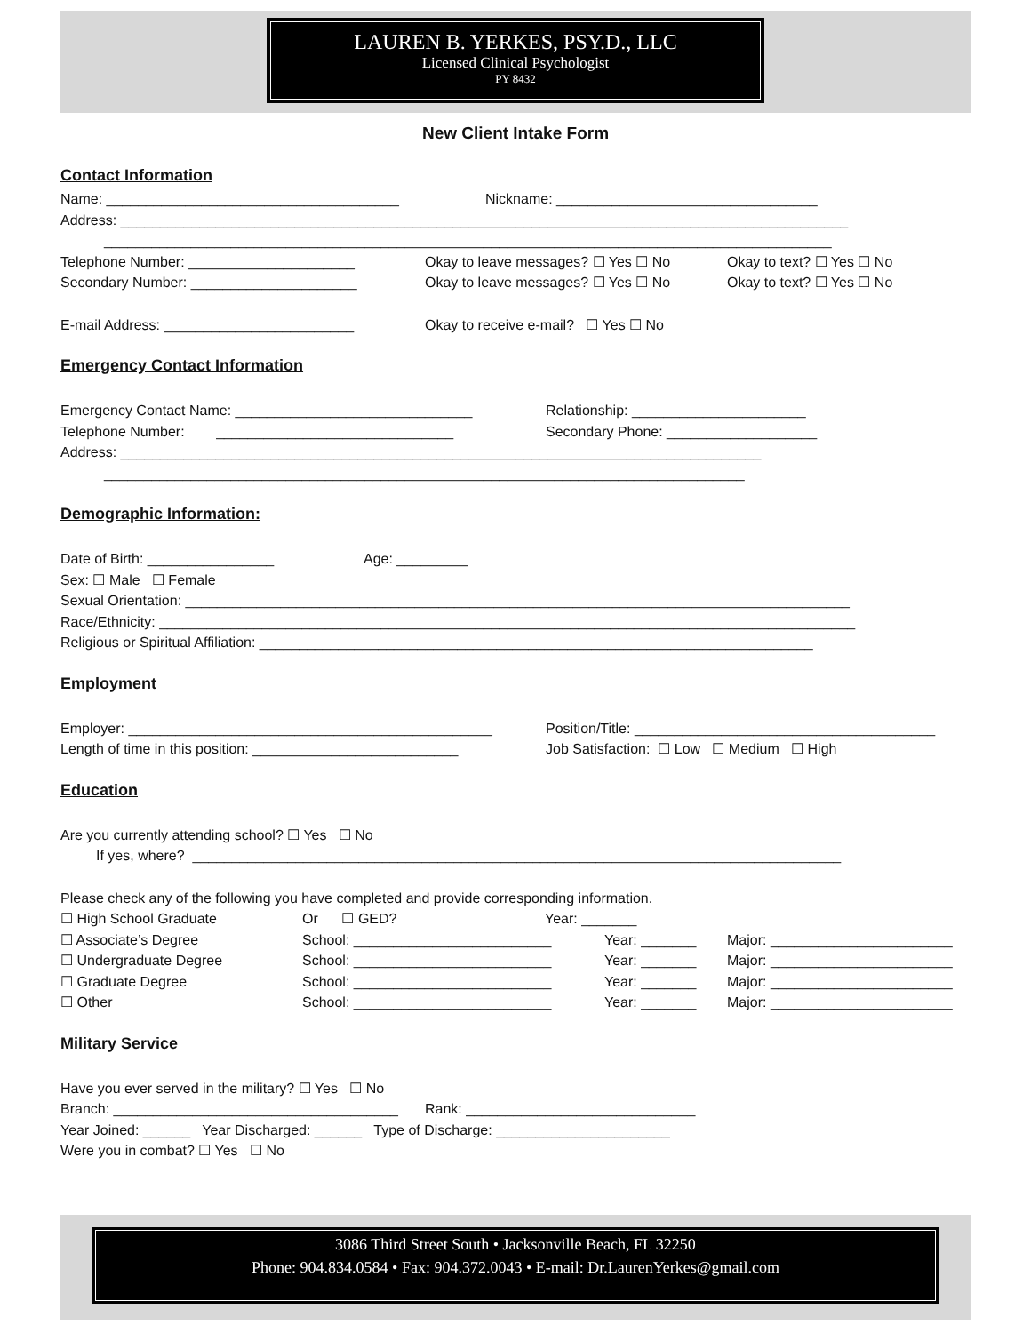LAUREN B. YERKES, PSY.D., LLC
Licensed Clinical Psychologist
PY 8432
New Client Intake Form
Contact Information
Name: _____________________________________ Nickname: _________________________________
Address: ____________________________________________________________________________________________
____________________________________________________________________________________________
Telephone Number: _____________________ Okay to leave messages? ☐ Yes ☐ No Okay to text? ☐ Yes ☐ No
Secondary Number: _____________________ Okay to leave messages? ☐ Yes ☐ No Okay to text? ☐ Yes ☐ No
E-mail Address: ________________________ Okay to receive e-mail? ☐ Yes ☐ No
Emergency Contact Information
Emergency Contact Name: ______________________________ Relationship: ______________________
Telephone Number: ______________________________ Secondary Phone: ___________________
Address: _________________________________________________________________________________
_________________________________________________________________________________
Demographic Information:
Date of Birth: ________________ Age: _________
Sex: ☐ Male ☐ Female
Sexual Orientation: ____________________________________________________________________________________
Race/Ethnicity: ________________________________________________________________________________________
Religious or Spiritual Affiliation: ______________________________________________________________________
Employment
Employer: ______________________________________________ Position/Title: ______________________________________
Length of time in this position: __________________________ Job Satisfaction: ☐ Low ☐ Medium ☐ High
Education
Are you currently attending school? ☐ Yes ☐ No
If yes, where? __________________________________________________________________________________
Please check any of the following you have completed and provide corresponding information.
☐ High School Graduate Or ☐ GED? Year: _______
☐ Associate’s Degree School: _________________________ Year: _______ Major: _______________________
☐ Undergraduate Degree School: _________________________ Year: _______ Major: _______________________
☐ Graduate Degree School: _________________________ Year: _______ Major: _______________________
☐ Other School: _________________________ Year: _______ Major: _______________________
Military Service
Have you ever served in the military? ☐ Yes ☐ No
Branch: ____________________________________ Rank: _____________________________
Year Joined: ______ Year Discharged: ______ Type of Discharge: ______________________
Were you in combat? ☐ Yes ☐ No
3086 Third Street South • Jacksonville Beach, FL 32250
Phone: 904.834.0584 • Fax: 904.372.0043 • E-mail: Dr.LaurenYerkes@gmail.com